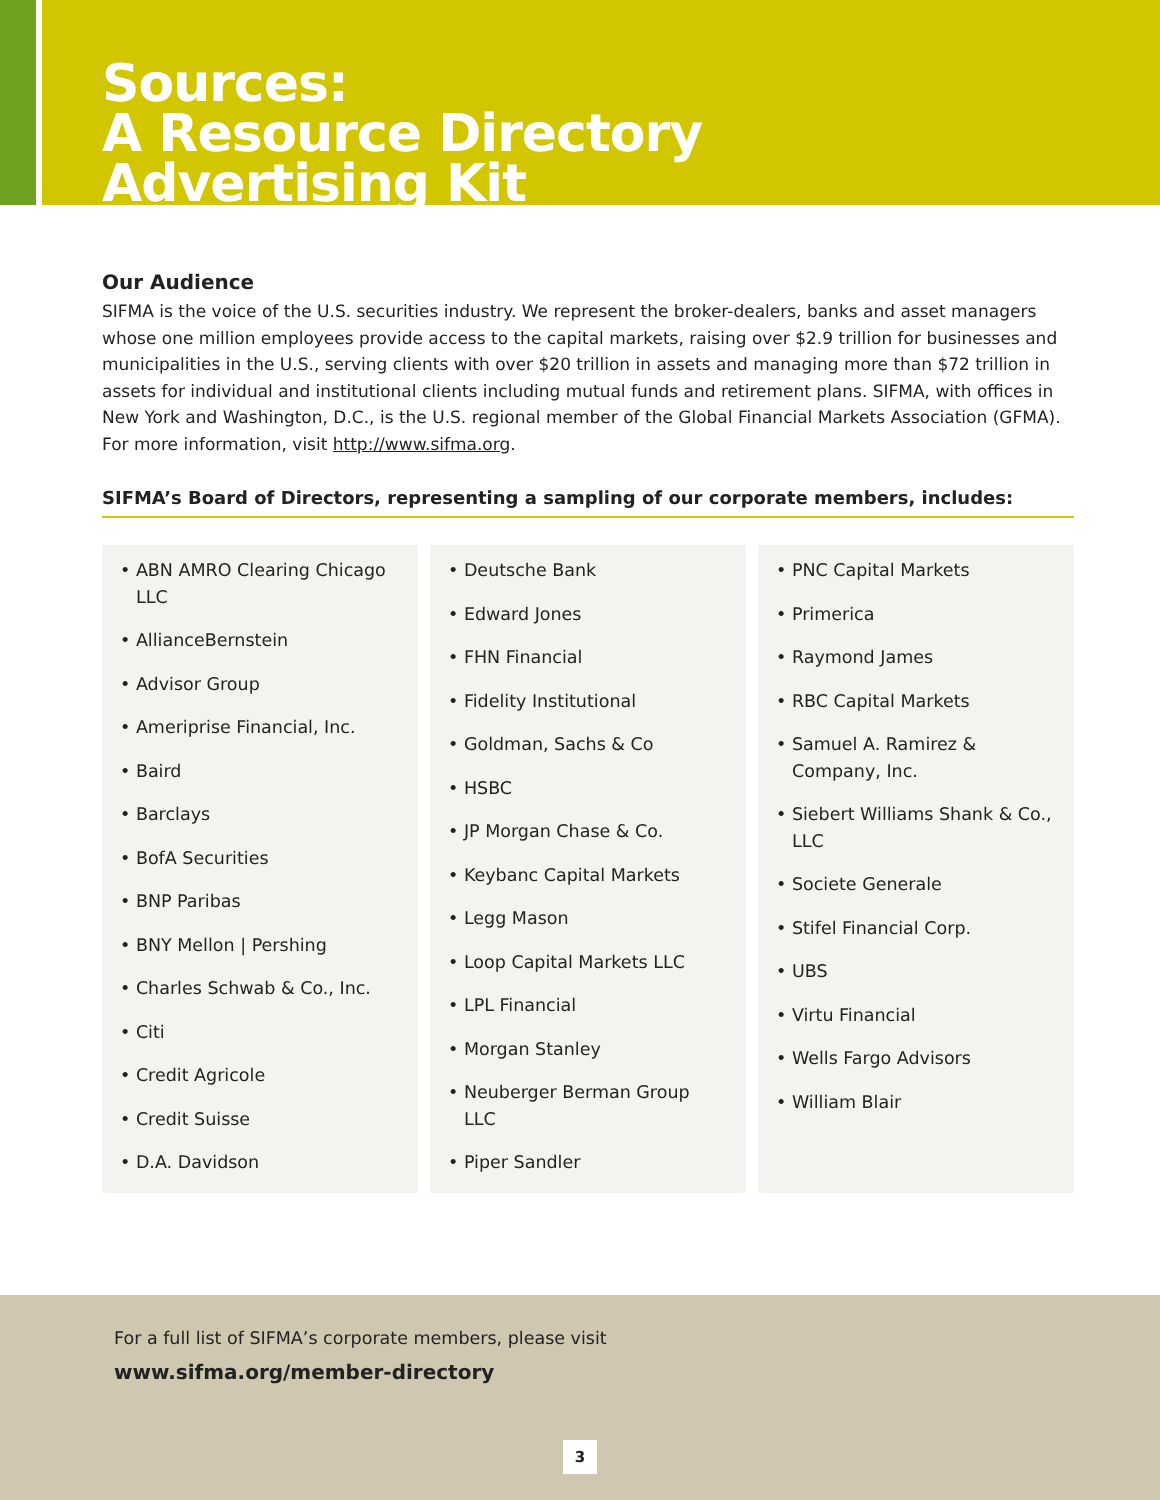Sources:
A Resource Directory
Advertising Kit
Our Audience
SIFMA is the voice of the U.S. securities industry. We represent the broker-dealers, banks and asset managers whose one million employees provide access to the capital markets, raising over $2.9 trillion for businesses and municipalities in the U.S., serving clients with over $20 trillion in assets and managing more than $72 trillion in assets for individual and institutional clients including mutual funds and retirement plans. SIFMA, with offices in New York and Washington, D.C., is the U.S. regional member of the Global Financial Markets Association (GFMA). For more information, visit http://www.sifma.org.
SIFMA’s Board of Directors, representing a sampling of our corporate members, includes:
• ABN AMRO Clearing Chicago LLC
• AllianceBernstein
• Advisor Group
• Ameriprise Financial, Inc.
• Baird
• Barclays
• BofA Securities
• BNP Paribas
• BNY Mellon | Pershing
• Charles Schwab & Co., Inc.
• Citi
• Credit Agricole
• Credit Suisse
• D.A. Davidson
• Deutsche Bank
• Edward Jones
• FHN Financial
• Fidelity Institutional
• Goldman, Sachs & Co
• HSBC
• JP Morgan Chase & Co.
• Keybanc Capital Markets
• Legg Mason
• Loop Capital Markets LLC
• LPL Financial
• Morgan Stanley
• Neuberger Berman Group LLC
• Piper Sandler
• PNC Capital Markets
• Primerica
• Raymond James
• RBC Capital Markets
• Samuel A. Ramirez & Company, Inc.
• Siebert Williams Shank & Co., LLC
• Societe Generale
• Stifel Financial Corp.
• UBS
• Virtu Financial
• Wells Fargo Advisors
• William Blair
For a full list of SIFMA’s corporate members, please visit
www.sifma.org/member-directory
3